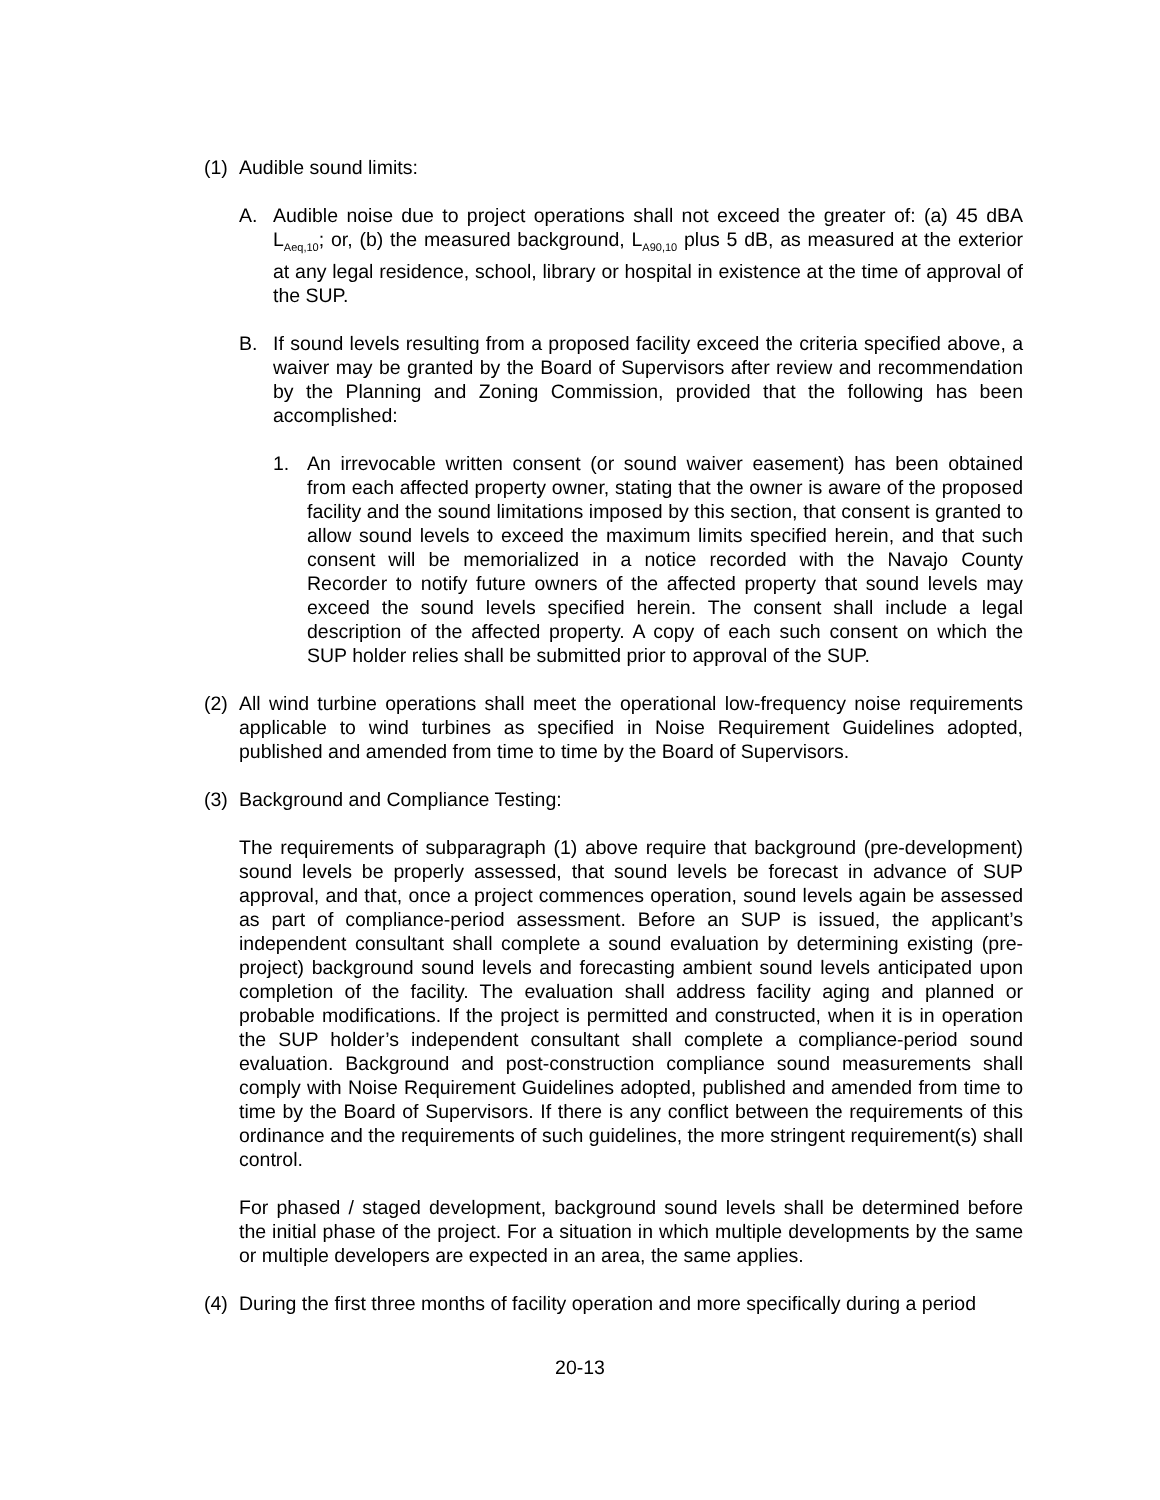(1) Audible sound limits:
A. Audible noise due to project operations shall not exceed the greater of: (a) 45 dBA L<sub>Aeq,10</sub>; or, (b) the measured background, L<sub>A90,10</sub> plus 5 dB, as measured at the exterior at any legal residence, school, library or hospital in existence at the time of approval of the SUP.
B. If sound levels resulting from a proposed facility exceed the criteria specified above, a waiver may be granted by the Board of Supervisors after review and recommendation by the Planning and Zoning Commission, provided that the following has been accomplished:
1. An irrevocable written consent (or sound waiver easement) has been obtained from each affected property owner, stating that the owner is aware of the proposed facility and the sound limitations imposed by this section, that consent is granted to allow sound levels to exceed the maximum limits specified herein, and that such consent will be memorialized in a notice recorded with the Navajo County Recorder to notify future owners of the affected property that sound levels may exceed the sound levels specified herein. The consent shall include a legal description of the affected property. A copy of each such consent on which the SUP holder relies shall be submitted prior to approval of the SUP.
(2) All wind turbine operations shall meet the operational low-frequency noise requirements applicable to wind turbines as specified in Noise Requirement Guidelines adopted, published and amended from time to time by the Board of Supervisors.
(3) Background and Compliance Testing:
The requirements of subparagraph (1) above require that background (pre-development) sound levels be properly assessed, that sound levels be forecast in advance of SUP approval, and that, once a project commences operation, sound levels again be assessed as part of compliance-period assessment. Before an SUP is issued, the applicant’s independent consultant shall complete a sound evaluation by determining existing (pre-project) background sound levels and forecasting ambient sound levels anticipated upon completion of the facility. The evaluation shall address facility aging and planned or probable modifications. If the project is permitted and constructed, when it is in operation the SUP holder’s independent consultant shall complete a compliance-period sound evaluation. Background and post-construction compliance sound measurements shall comply with Noise Requirement Guidelines adopted, published and amended from time to time by the Board of Supervisors. If there is any conflict between the requirements of this ordinance and the requirements of such guidelines, the more stringent requirement(s) shall control.
For phased / staged development, background sound levels shall be determined before the initial phase of the project. For a situation in which multiple developments by the same or multiple developers are expected in an area, the same applies.
(4) During the first three months of facility operation and more specifically during a period
20-13